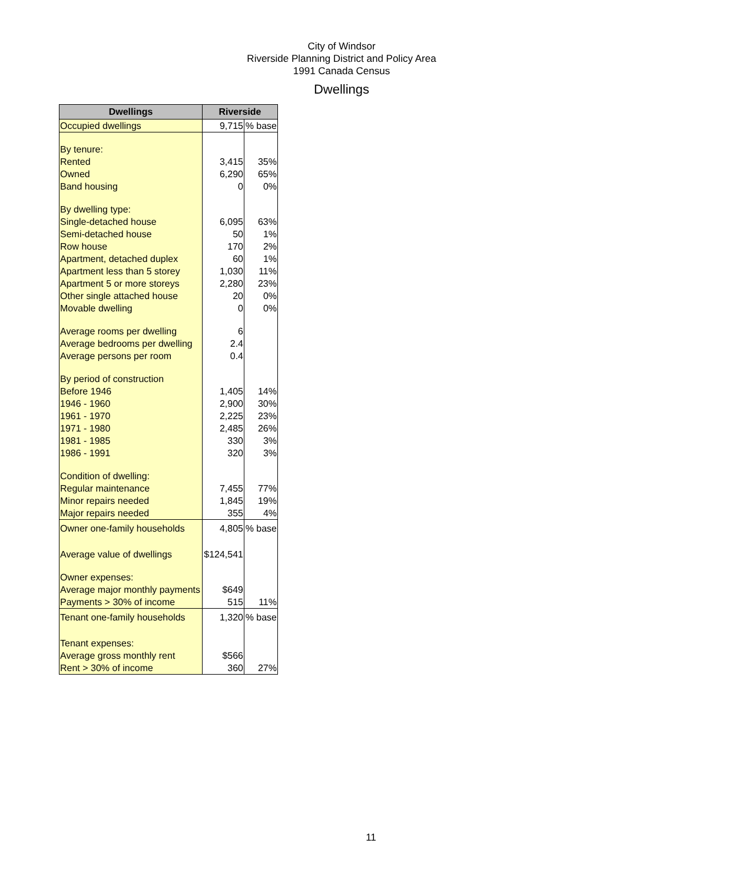City of Windsor
Riverside Planning District and Policy Area
1991 Canada Census
Dwellings
| Dwellings | Riverside | |
| --- | --- | --- |
| Occupied dwellings | 9,715 | % base |
| By tenure: | | |
| Rented | 3,415 | 35% |
| Owned | 6,290 | 65% |
| Band housing | 0 | 0% |
| By dwelling type: | | |
| Single-detached house | 6,095 | 63% |
| Semi-detached house | 50 | 1% |
| Row house | 170 | 2% |
| Apartment, detached duplex | 60 | 1% |
| Apartment less than 5 storey | 1,030 | 11% |
| Apartment 5 or more storeys | 2,280 | 23% |
| Other single attached house | 20 | 0% |
| Movable dwelling | 0 | 0% |
| Average rooms per dwelling | 6 | |
| Average bedrooms per dwelling | 2.4 | |
| Average persons per room | 0.4 | |
| By period of construction | | |
| Before 1946 | 1,405 | 14% |
| 1946 - 1960 | 2,900 | 30% |
| 1961 - 1970 | 2,225 | 23% |
| 1971 - 1980 | 2,485 | 26% |
| 1981 - 1985 | 330 | 3% |
| 1986 - 1991 | 320 | 3% |
| Condition of dwelling: | | |
| Regular maintenance | 7,455 | 77% |
| Minor repairs needed | 1,845 | 19% |
| Major repairs needed | 355 | 4% |
| Owner one-family households | 4,805 | % base |
| Average value of dwellings | $124,541 | |
| Owner expenses: | | |
| Average major monthly payments | $649 | |
| Payments > 30% of income | 515 | 11% |
| Tenant one-family households | 1,320 | % base |
| Tenant expenses: | | |
| Average gross monthly rent | $566 | |
| Rent > 30% of income | 360 | 27% |
11